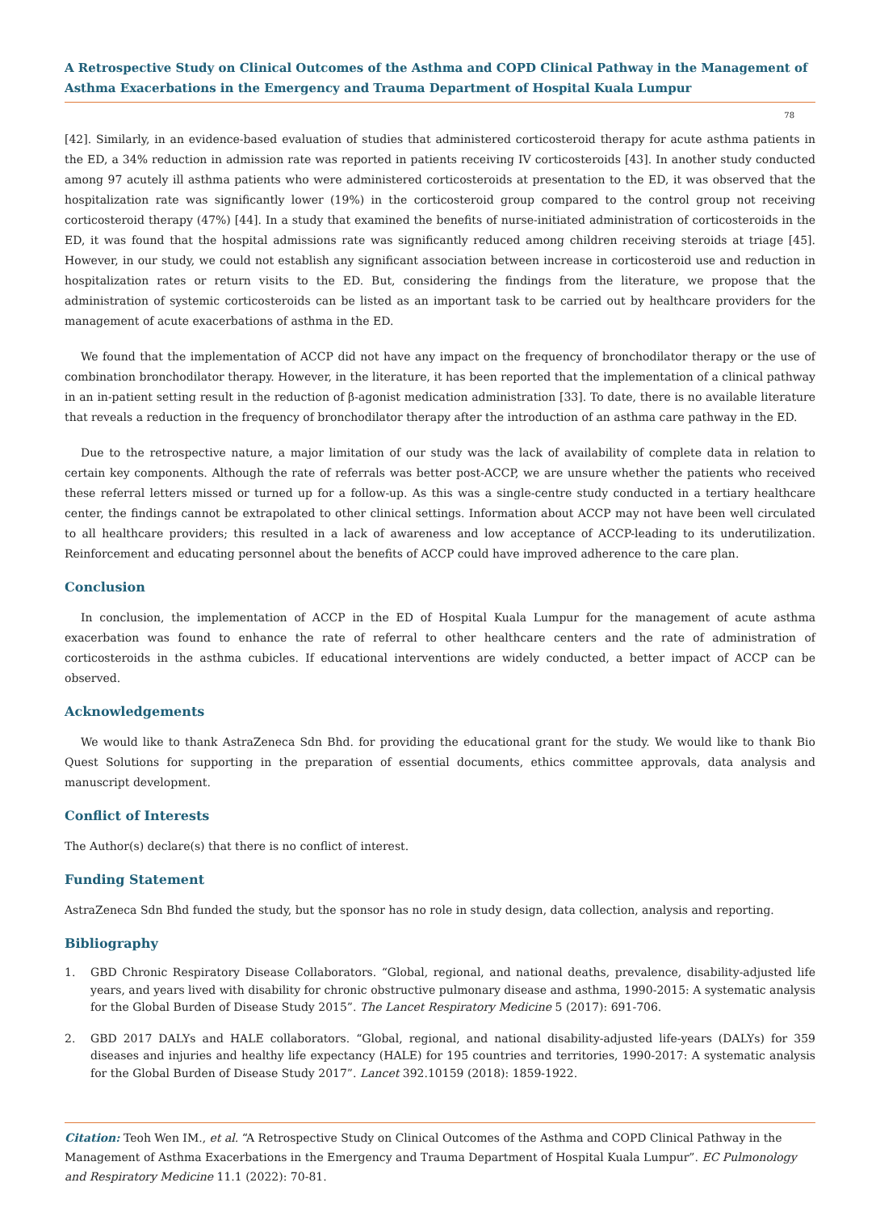A Retrospective Study on Clinical Outcomes of the Asthma and COPD Clinical Pathway in the Management of Asthma Exacerbations in the Emergency and Trauma Department of Hospital Kuala Lumpur
78
[42]. Similarly, in an evidence-based evaluation of studies that administered corticosteroid therapy for acute asthma patients in the ED, a 34% reduction in admission rate was reported in patients receiving IV corticosteroids [43]. In another study conducted among 97 acutely ill asthma patients who were administered corticosteroids at presentation to the ED, it was observed that the hospitalization rate was significantly lower (19%) in the corticosteroid group compared to the control group not receiving corticosteroid therapy (47%) [44]. In a study that examined the benefits of nurse-initiated administration of corticosteroids in the ED, it was found that the hospital admissions rate was significantly reduced among children receiving steroids at triage [45]. However, in our study, we could not establish any significant association between increase in corticosteroid use and reduction in hospitalization rates or return visits to the ED. But, considering the findings from the literature, we propose that the administration of systemic corticosteroids can be listed as an important task to be carried out by healthcare providers for the management of acute exacerbations of asthma in the ED.
We found that the implementation of ACCP did not have any impact on the frequency of bronchodilator therapy or the use of combination bronchodilator therapy. However, in the literature, it has been reported that the implementation of a clinical pathway in an in-patient setting result in the reduction of β-agonist medication administration [33]. To date, there is no available literature that reveals a reduction in the frequency of bronchodilator therapy after the introduction of an asthma care pathway in the ED.
Due to the retrospective nature, a major limitation of our study was the lack of availability of complete data in relation to certain key components. Although the rate of referrals was better post-ACCP, we are unsure whether the patients who received these referral letters missed or turned up for a follow-up. As this was a single-centre study conducted in a tertiary healthcare center, the findings cannot be extrapolated to other clinical settings. Information about ACCP may not have been well circulated to all healthcare providers; this resulted in a lack of awareness and low acceptance of ACCP-leading to its underutilization. Reinforcement and educating personnel about the benefits of ACCP could have improved adherence to the care plan.
Conclusion
In conclusion, the implementation of ACCP in the ED of Hospital Kuala Lumpur for the management of acute asthma exacerbation was found to enhance the rate of referral to other healthcare centers and the rate of administration of corticosteroids in the asthma cubicles. If educational interventions are widely conducted, a better impact of ACCP can be observed.
Acknowledgements
We would like to thank AstraZeneca Sdn Bhd. for providing the educational grant for the study. We would like to thank Bio Quest Solutions for supporting in the preparation of essential documents, ethics committee approvals, data analysis and manuscript development.
Conflict of Interests
The Author(s) declare(s) that there is no conflict of interest.
Funding Statement
AstraZeneca Sdn Bhd funded the study, but the sponsor has no role in study design, data collection, analysis and reporting.
Bibliography
1. GBD Chronic Respiratory Disease Collaborators. “Global, regional, and national deaths, prevalence, disability-adjusted life years, and years lived with disability for chronic obstructive pulmonary disease and asthma, 1990-2015: A systematic analysis for the Global Burden of Disease Study 2015”. The Lancet Respiratory Medicine 5 (2017): 691-706.
2. GBD 2017 DALYs and HALE collaborators. “Global, regional, and national disability-adjusted life-years (DALYs) for 359 diseases and injuries and healthy life expectancy (HALE) for 195 countries and territories, 1990-2017: A systematic analysis for the Global Burden of Disease Study 2017”. Lancet 392.10159 (2018): 1859-1922.
Citation: Teoh Wen IM., et al. “A Retrospective Study on Clinical Outcomes of the Asthma and COPD Clinical Pathway in the Management of Asthma Exacerbations in the Emergency and Trauma Department of Hospital Kuala Lumpur”. EC Pulmonology and Respiratory Medicine 11.1 (2022): 70-81.